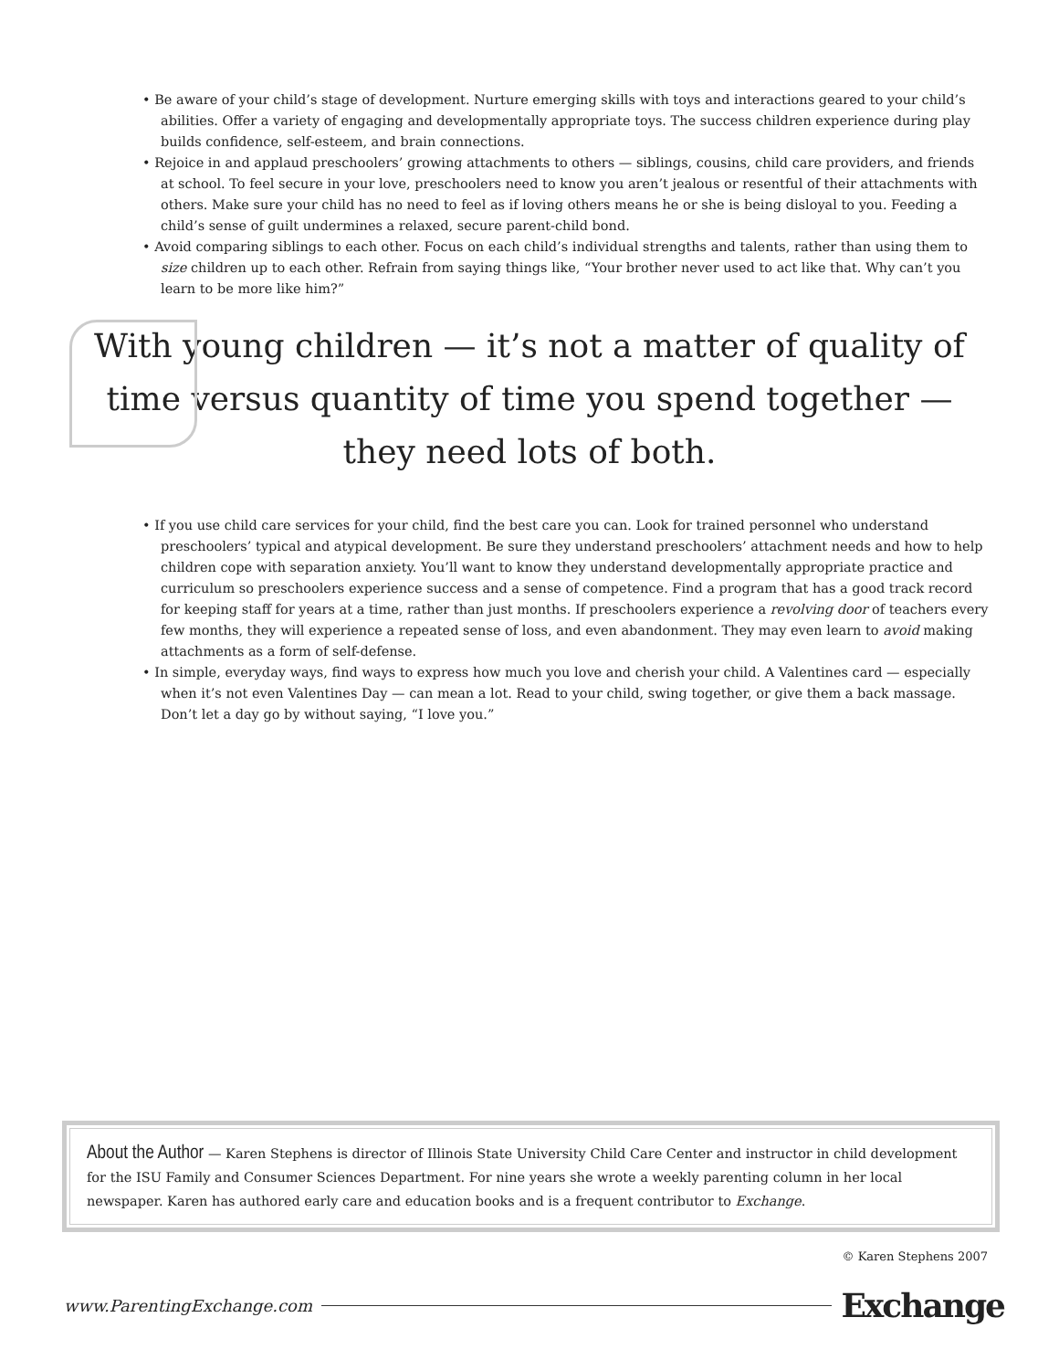• Be aware of your child’s stage of development. Nurture emerging skills with toys and interactions geared to your child’s abilities. Offer a variety of engaging and developmentally appropriate toys. The success children experience during play builds confidence, self-esteem, and brain connections.
• Rejoice in and applaud preschoolers’ growing attachments to others — siblings, cousins, child care providers, and friends at school. To feel secure in your love, preschoolers need to know you aren’t jealous or resentful of their attachments with others. Make sure your child has no need to feel as if loving others means he or she is being disloyal to you. Feeding a child’s sense of guilt undermines a relaxed, secure parent-child bond.
• Avoid comparing siblings to each other. Focus on each child’s individual strengths and talents, rather than using them to size children up to each other. Refrain from saying things like, “Your brother never used to act like that. Why can’t you learn to be more like him?”
With young children — it’s not a matter of quality of time versus quantity of time you spend together — they need lots of both.
• If you use child care services for your child, find the best care you can. Look for trained personnel who understand preschoolers’ typical and atypical development. Be sure they understand preschoolers’ attachment needs and how to help children cope with separation anxiety. You’ll want to know they understand developmentally appropriate practice and curriculum so preschoolers experience success and a sense of competence. Find a program that has a good track record for keeping staff for years at a time, rather than just months. If preschoolers experience a revolving door of teachers every few months, they will experience a repeated sense of loss, and even abandonment. They may even learn to avoid making attachments as a form of self-defense.
• In simple, everyday ways, find ways to express how much you love and cherish your child. A Valentines card — especially when it’s not even Valentines Day — can mean a lot. Read to your child, swing together, or give them a back massage. Don’t let a day go by without saying, “I love you.”
About the Author — Karen Stephens is director of Illinois State University Child Care Center and instructor in child development for the ISU Family and Consumer Sciences Department. For nine years she wrote a weekly parenting column in her local newspaper. Karen has authored early care and education books and is a frequent contributor to Exchange.
© Karen Stephens 2007
www.ParentingExchange.com Exchange